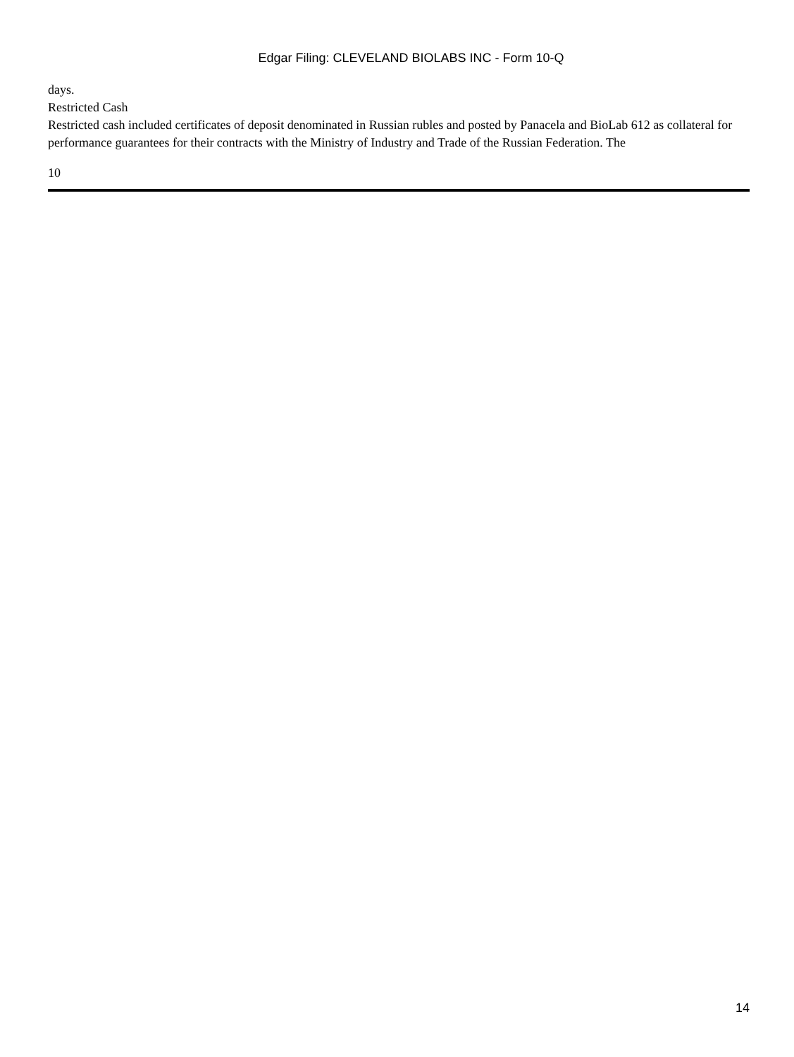Edgar Filing: CLEVELAND BIOLABS INC - Form 10-Q
days.
Restricted Cash
Restricted cash included certificates of deposit denominated in Russian rubles and posted by Panacela and BioLab 612 as collateral for performance guarantees for their contracts with the Ministry of Industry and Trade of the Russian Federation. The
10
14